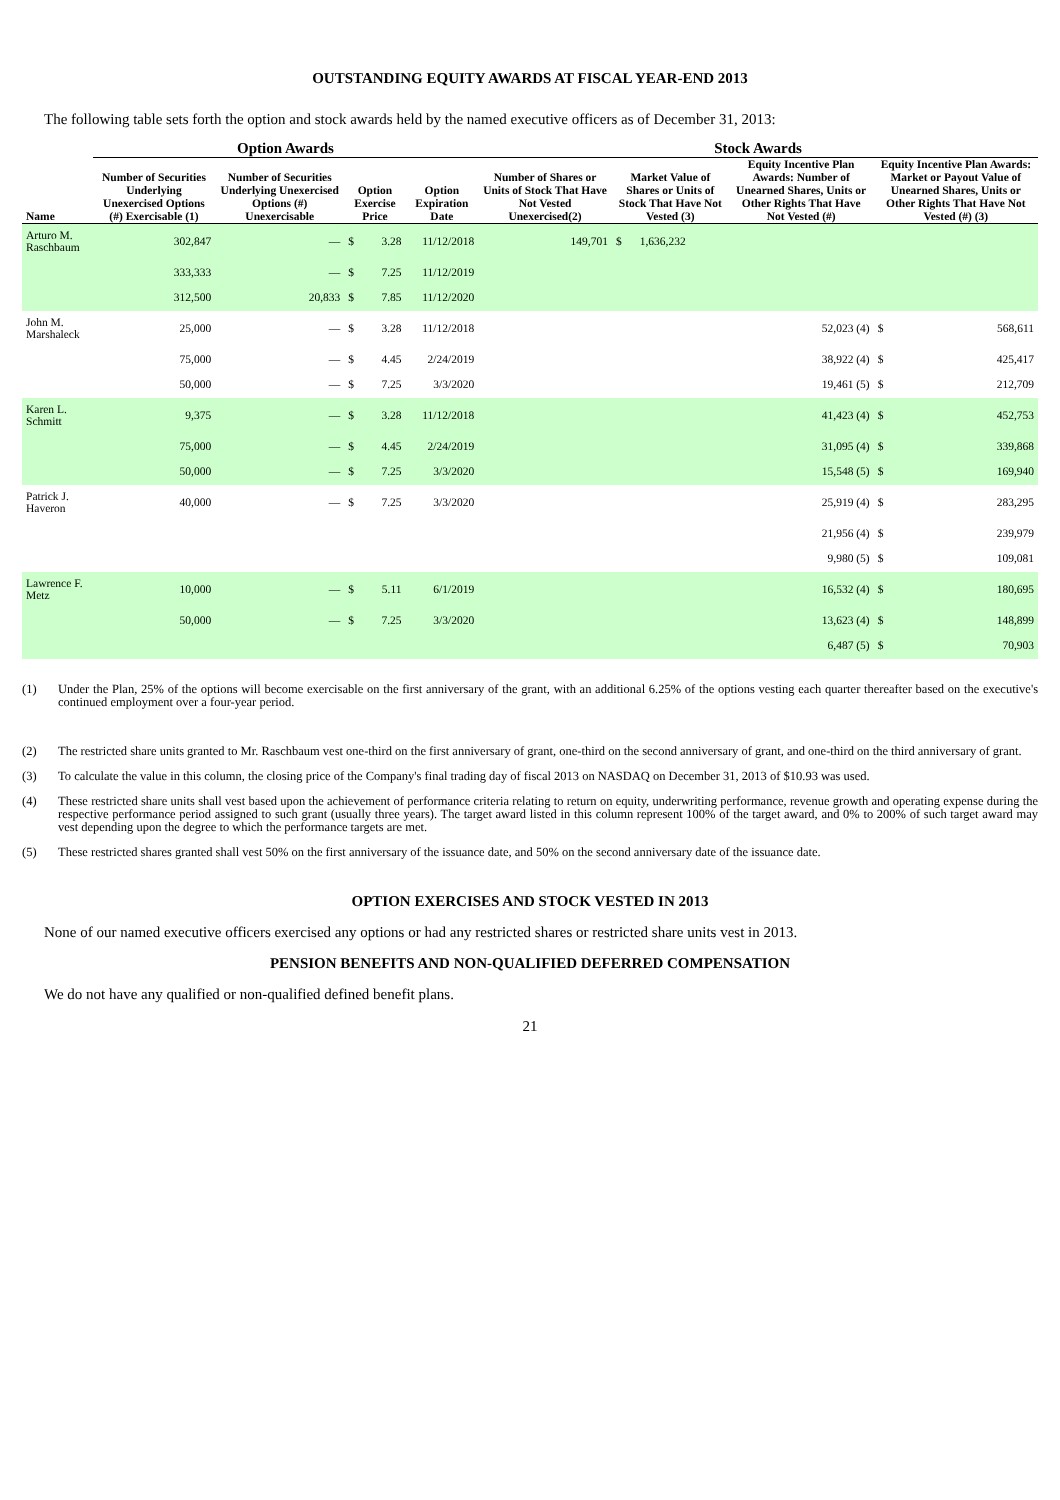OUTSTANDING EQUITY AWARDS AT FISCAL YEAR-END 2013
The following table sets forth the option and stock awards held by the named executive officers as of December 31, 2013:
| | Option Awards | | | | | Stock Awards | | | | | |
| --- | --- | --- | --- | --- | --- | --- | --- | --- | --- | --- | --- |
| Name | Number of Securities Underlying Unexercised Options (#) Exercisable (1) | Number of Securities Underlying Unexercised Options (#) Unexercisable | Option Exercise Price | | Option Expiration Date | Number of Shares or Units of Stock That Have Not Vested Unexercised(2) | Market Value of Shares or Units of Stock That Have Not Vested (3) | | Equity Incentive Plan Awards: Number of Unearned Shares, Units or Other Rights That Have Not Vested (#) | Equity Incentive Plan Awards: Market or Payout Value of Unearned Shares, Units or Other Rights That Have Not Vested (#) (3) | |
| Arturo M. Raschbaum | 302,847 | — | $ | 3.28 | 11/12/2018 | 149,701 | $ | 1,636,232 | | | |
| | 333,333 | — | $ | 7.25 | 11/12/2019 | | | | | | |
| | 312,500 | 20,833 | $ | 7.85 | 11/12/2020 | | | | | | |
| John M. Marshaleck | 25,000 | — | $ | 3.28 | 11/12/2018 | | | | 52,023 (4) | $ | 568,611 |
| | 75,000 | — | $ | 4.45 | 2/24/2019 | | | | 38,922 (4) | $ | 425,417 |
| | 50,000 | — | $ | 7.25 | 3/3/2020 | | | | 19,461 (5) | $ | 212,709 |
| Karen L. Schmitt | 9,375 | — | $ | 3.28 | 11/12/2018 | | | | 41,423 (4) | $ | 452,753 |
| | 75,000 | — | $ | 4.45 | 2/24/2019 | | | | 31,095 (4) | $ | 339,868 |
| | 50,000 | — | $ | 7.25 | 3/3/2020 | | | | 15,548 (5) | $ | 169,940 |
| Patrick J. Haveron | 40,000 | — | $ | 7.25 | 3/3/2020 | | | | 25,919 (4) | $ | 283,295 |
| | | | | | | | | | 21,956 (4) | $ | 239,979 |
| | | | | | | | | | 9,980 (5) | $ | 109,081 |
| Lawrence F. Metz | 10,000 | — | $ | 5.11 | 6/1/2019 | | | | 16,532 (4) | $ | 180,695 |
| | 50,000 | — | $ | 7.25 | 3/3/2020 | | | | 13,623 (4) | $ | 148,899 |
| | | | | | | | | | 6,487 (5) | $ | 70,903 |
(1) Under the Plan, 25% of the options will become exercisable on the first anniversary of the grant, with an additional 6.25% of the options vesting each quarter thereafter based on the executive's continued employment over a four-year period.
(2) The restricted share units granted to Mr. Raschbaum vest one-third on the first anniversary of grant, one-third on the second anniversary of grant, and one-third on the third anniversary of grant.
(3) To calculate the value in this column, the closing price of the Company's final trading day of fiscal 2013 on NASDAQ on December 31, 2013 of $10.93 was used.
(4) These restricted share units shall vest based upon the achievement of performance criteria relating to return on equity, underwriting performance, revenue growth and operating expense during the respective performance period assigned to such grant (usually three years). The target award listed in this column represent 100% of the target award, and 0% to 200% of such target award may vest depending upon the degree to which the performance targets are met.
(5) These restricted shares granted shall vest 50% on the first anniversary of the issuance date, and 50% on the second anniversary date of the issuance date.
OPTION EXERCISES AND STOCK VESTED IN 2013
None of our named executive officers exercised any options or had any restricted shares or restricted share units vest in 2013.
PENSION BENEFITS AND NON-QUALIFIED DEFERRED COMPENSATION
We do not have any qualified or non-qualified defined benefit plans.
21